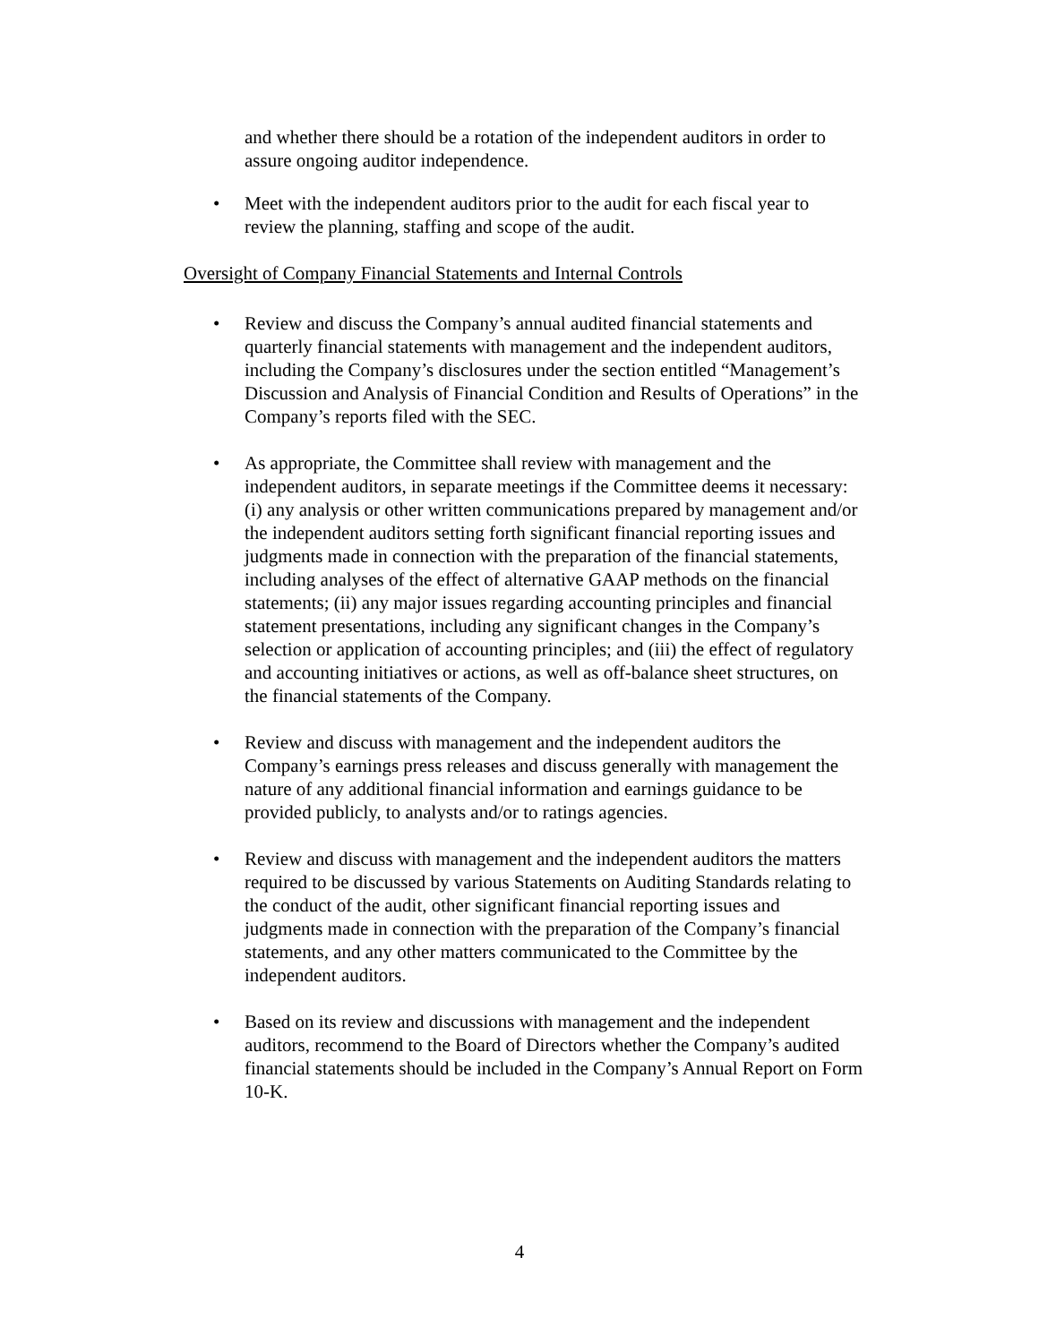and whether there should be a rotation of the independent auditors in order to assure ongoing auditor independence.
• Meet with the independent auditors prior to the audit for each fiscal year to review the planning, staffing and scope of the audit.
Oversight of Company Financial Statements and Internal Controls
• Review and discuss the Company’s annual audited financial statements and quarterly financial statements with management and the independent auditors, including the Company’s disclosures under the section entitled “Management’s Discussion and Analysis of Financial Condition and Results of Operations” in the Company’s reports filed with the SEC.
• As appropriate, the Committee shall review with management and the independent auditors, in separate meetings if the Committee deems it necessary: (i) any analysis or other written communications prepared by management and/or the independent auditors setting forth significant financial reporting issues and judgments made in connection with the preparation of the financial statements, including analyses of the effect of alternative GAAP methods on the financial statements; (ii) any major issues regarding accounting principles and financial statement presentations, including any significant changes in the Company’s selection or application of accounting principles; and (iii) the effect of regulatory and accounting initiatives or actions, as well as off-balance sheet structures, on the financial statements of the Company.
• Review and discuss with management and the independent auditors the Company’s earnings press releases and discuss generally with management the nature of any additional financial information and earnings guidance to be provided publicly, to analysts and/or to ratings agencies.
• Review and discuss with management and the independent auditors the matters required to be discussed by various Statements on Auditing Standards relating to the conduct of the audit, other significant financial reporting issues and judgments made in connection with the preparation of the Company’s financial statements, and any other matters communicated to the Committee by the independent auditors.
• Based on its review and discussions with management and the independent auditors, recommend to the Board of Directors whether the Company’s audited financial statements should be included in the Company’s Annual Report on Form 10-K.
4